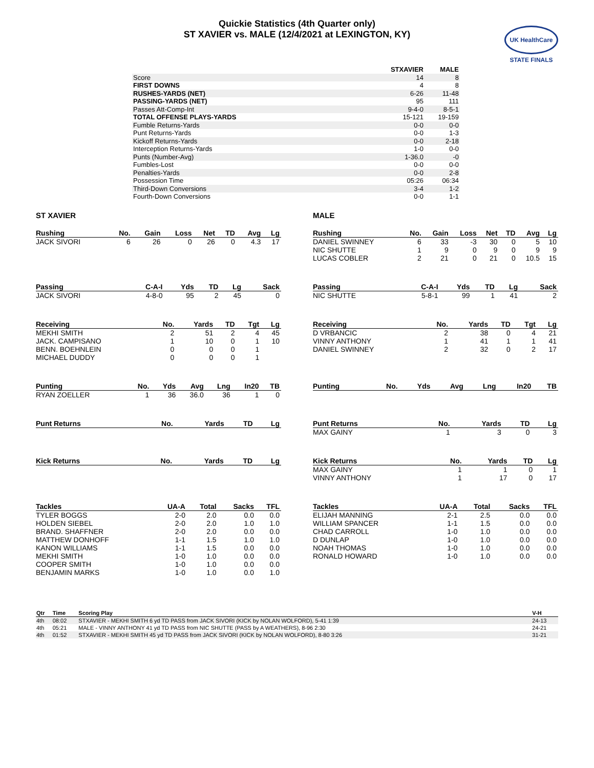Quickie Statistics (4th Quarter only)
ST XAVIER vs. MALE (12/4/2021 at LEXINGTON, KY)
UK HealthCare
STATE FINALS
| | STXAVIER | MALE |
| Score | 14 | 8 |
| FIRST DOWNS | 4 | 8 |
| RUSHES-YARDS (NET) | 6-26 | 11-48 |
| PASSING-YARDS (NET) | 95 | 111 |
| Passes Att-Comp-Int | 9-4-0 | 8-5-1 |
| TOTAL OFFENSE PLAYS-YARDS | 15-121 | 19-159 |
| Fumble Returns-Yards | 0-0 | 0-0 |
| Punt Returns-Yards | 0-0 | 1-3 |
| Kickoff Returns-Yards | 0-0 | 2-18 |
| Interception Returns-Yards | 1-0 | 0-0 |
| Punts (Number-Avg) | 1-36.0 | -0 |
| Fumbles-Lost | 0-0 | 0-0 |
| Penalties-Yards | 0-0 | 2-8 |
| Possession Time | 05:26 | 06:34 |
| Third-Down Conversions | 3-4 | 1-2 |
| Fourth-Down Conversions | 0-0 | 1-1 |
ST XAVIER
| Rushing | No. | Gain | Loss | Net | TD | Avg | Lg |
| --- | --- | --- | --- | --- | --- | --- | --- |
| JACK SIVORI | 6 | 26 | 0 | 26 | 0 | 4.3 | 17 |
| Passing | C-A-I | Yds | TD | Lg | Sack |
| --- | --- | --- | --- | --- | --- |
| JACK SIVORI | 4-8-0 | 95 | 2 | 45 | 0 |
| Receiving | No. | Yards | TD | Tgt | Lg |
| --- | --- | --- | --- | --- | --- |
| MEKHI SMITH | 2 | 51 | 2 | 4 | 45 |
| JACK. CAMPISANO | 1 | 10 | 0 | 1 | 10 |
| BENN. BOEHNLEIN | 0 | 0 | 0 | 1 | |
| MICHAEL DUDDY | 0 | 0 | 0 | 1 | |
| Punting | No. | Yds | Avg | Lng | In20 | TB |
| --- | --- | --- | --- | --- | --- | --- |
| RYAN ZOELLER | 1 | 36 | 36.0 | 36 | 1 | 0 |
| Punt Returns | No. | Yards | TD | Lg |
| --- | --- | --- | --- | --- |
| Kick Returns | No. | Yards | TD | Lg |
| --- | --- | --- | --- | --- |
| Tackles | UA-A | Total | Sacks | TFL |
| --- | --- | --- | --- | --- |
| TYLER BOGGS | 2-0 | 2.0 | 0.0 | 0.0 |
| HOLDEN SIEBEL | 2-0 | 2.0 | 1.0 | 1.0 |
| BRAND. SHAFFNER | 2-0 | 2.0 | 0.0 | 0.0 |
| MATTHEW DONHOFF | 1-1 | 1.5 | 1.0 | 1.0 |
| KANON WILLIAMS | 1-1 | 1.5 | 0.0 | 0.0 |
| MEKHI SMITH | 1-0 | 1.0 | 0.0 | 0.0 |
| COOPER SMITH | 1-0 | 1.0 | 0.0 | 0.0 |
| BENJAMIN MARKS | 1-0 | 1.0 | 0.0 | 1.0 |
MALE
| Rushing | No. | Gain | Loss | Net | TD | Avg | Lg |
| --- | --- | --- | --- | --- | --- | --- | --- |
| DANIEL SWINNEY | 6 | 33 | -3 | 30 | 0 | 5 | 10 |
| NIC SHUTTE | 1 | 9 | 0 | 9 | 0 | 9 | 9 |
| LUCAS COBLER | 2 | 21 | 0 | 21 | 0 | 10.5 | 15 |
| Passing | C-A-I | Yds | TD | Lg | Sack |
| --- | --- | --- | --- | --- | --- |
| NIC SHUTTE | 5-8-1 | 99 | 1 | 41 | 2 |
| Receiving | No. | Yards | TD | Tgt | Lg |
| --- | --- | --- | --- | --- | --- |
| D VRBANCIC | 2 | 38 | 0 | 4 | 21 |
| VINNY ANTHONY | 1 | 41 | 1 | 1 | 41 |
| DANIEL SWINNEY | 2 | 32 | 0 | 2 | 17 |
| Punting | No. | Yds | Avg | Lng | In20 | TB |
| --- | --- | --- | --- | --- | --- | --- |
| Punt Returns | No. | Yards | TD | Lg |
| --- | --- | --- | --- | --- |
| MAX GAINY | 1 | 3 | 0 | 3 |
| Kick Returns | No. | Yards | TD | Lg |
| --- | --- | --- | --- | --- |
| MAX GAINY | 1 | 1 | 0 | 1 |
| VINNY ANTHONY | 1 | 17 | 0 | 17 |
| Tackles | UA-A | Total | Sacks | TFL |
| --- | --- | --- | --- | --- |
| ELIJAH MANNING | 2-1 | 2.5 | 0.0 | 0.0 |
| WILLIAM SPANCER | 1-1 | 1.5 | 0.0 | 0.0 |
| CHAD CARROLL | 1-0 | 1.0 | 0.0 | 0.0 |
| D DUNLAP | 1-0 | 1.0 | 0.0 | 0.0 |
| NOAH THOMAS | 1-0 | 1.0 | 0.0 | 0.0 |
| RONALD HOWARD | 1-0 | 1.0 | 0.0 | 0.0 |
| Qtr | Time | Scoring Play | V-H |
| --- | --- | --- | --- |
| 4th | 08:02 | STXAVIER - MEKHI SMITH 6 yd TD PASS from JACK SIVORI (KICK by NOLAN WOLFORD), 5-41 1:39 | 24-13 |
| 4th | 05:21 | MALE - VINNY ANTHONY 41 yd TD PASS from NIC SHUTTE (PASS by A WEATHERS), 8-96 2:30 | 24-21 |
| 4th | 01:52 | STXAVIER - MEKHI SMITH 45 yd TD PASS from JACK SIVORI (KICK by NOLAN WOLFORD), 8-80 3:26 | 31-21 |